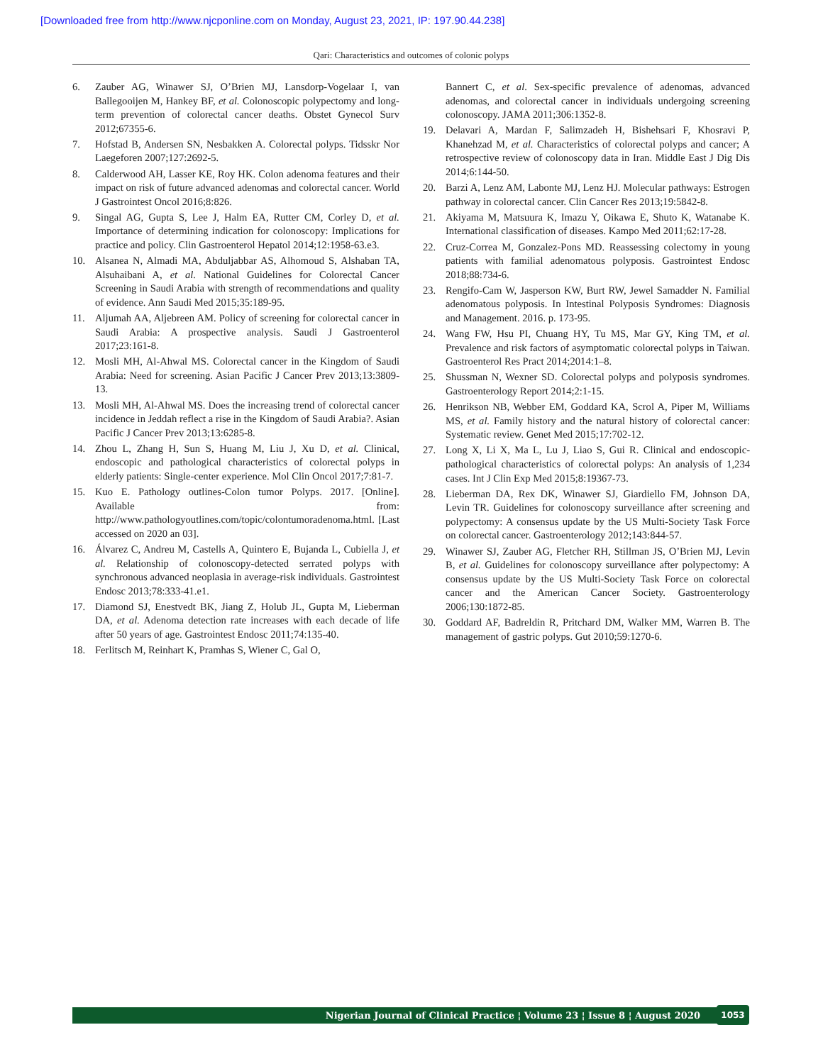[Downloaded free from http://www.njcponline.com on Monday, August 23, 2021, IP: 197.90.44.238]
Qari: Characteristics and outcomes of colonic polyps
6. Zauber AG, Winawer SJ, O’Brien MJ, Lansdorp-Vogelaar I, van Ballegooijen M, Hankey BF, et al. Colonoscopic polypectomy and long-term prevention of colorectal cancer deaths. Obstet Gynecol Surv 2012;67355-6.
7. Hofstad B, Andersen SN, Nesbakken A. Colorectal polyps. Tidsskr Nor Laegeforen 2007;127:2692-5.
8. Calderwood AH, Lasser KE, Roy HK. Colon adenoma features and their impact on risk of future advanced adenomas and colorectal cancer. World J Gastrointest Oncol 2016;8:826.
9. Singal AG, Gupta S, Lee J, Halm EA, Rutter CM, Corley D, et al. Importance of determining indication for colonoscopy: Implications for practice and policy. Clin Gastroenterol Hepatol 2014;12:1958-63.e3.
10. Alsanea N, Almadi MA, Abduljabbar AS, Alhomoud S, Alshaban TA, Alsuhaibani A, et al. National Guidelines for Colorectal Cancer Screening in Saudi Arabia with strength of recommendations and quality of evidence. Ann Saudi Med 2015;35:189-95.
11. Aljumah AA, Aljebreen AM. Policy of screening for colorectal cancer in Saudi Arabia: A prospective analysis. Saudi J Gastroenterol 2017;23:161-8.
12. Mosli MH, Al-Ahwal MS. Colorectal cancer in the Kingdom of Saudi Arabia: Need for screening. Asian Pacific J Cancer Prev 2013;13:3809-13.
13. Mosli MH, Al-Ahwal MS. Does the increasing trend of colorectal cancer incidence in Jeddah reflect a rise in the Kingdom of Saudi Arabia?. Asian Pacific J Cancer Prev 2013;13:6285-8.
14. Zhou L, Zhang H, Sun S, Huang M, Liu J, Xu D, et al. Clinical, endoscopic and pathological characteristics of colorectal polyps in elderly patients: Single-center experience. Mol Clin Oncol 2017;7:81-7.
15. Kuo E. Pathology outlines-Colon tumor Polyps. 2017. [Online]. Available from: http://www.pathologyoutlines.com/topic/colontumoradenoma.html. [Last accessed on 2020 an 03].
16. Álvarez C, Andreu M, Castells A, Quintero E, Bujanda L, Cubiella J, et al. Relationship of colonoscopy-detected serrated polyps with synchronous advanced neoplasia in average-risk individuals. Gastrointest Endosc 2013;78:333-41.e1.
17. Diamond SJ, Enestvedt BK, Jiang Z, Holub JL, Gupta M, Lieberman DA, et al. Adenoma detection rate increases with each decade of life after 50 years of age. Gastrointest Endosc 2011;74:135-40.
18. Ferlitsch M, Reinhart K, Pramhas S, Wiener C, Gal O,
Bannert C, et al. Sex-specific prevalence of adenomas, advanced adenomas, and colorectal cancer in individuals undergoing screening colonoscopy. JAMA 2011;306:1352-8.
19. Delavari A, Mardan F, Salimzadeh H, Bishehsari F, Khosravi P, Khanehzad M, et al. Characteristics of colorectal polyps and cancer; A retrospective review of colonoscopy data in Iran. Middle East J Dig Dis 2014;6:144-50.
20. Barzi A, Lenz AM, Labonte MJ, Lenz HJ. Molecular pathways: Estrogen pathway in colorectal cancer. Clin Cancer Res 2013;19:5842-8.
21. Akiyama M, Matsuura K, Imazu Y, Oikawa E, Shuto K, Watanabe K. International classification of diseases. Kampo Med 2011;62:17-28.
22. Cruz-Correa M, Gonzalez-Pons MD. Reassessing colectomy in young patients with familial adenomatous polyposis. Gastrointest Endosc 2018;88:734-6.
23. Rengifo-Cam W, Jasperson KW, Burt RW, Jewel Samadder N. Familial adenomatous polyposis. In Intestinal Polyposis Syndromes: Diagnosis and Management. 2016. p. 173-95.
24. Wang FW, Hsu PI, Chuang HY, Tu MS, Mar GY, King TM, et al. Prevalence and risk factors of asymptomatic colorectal polyps in Taiwan. Gastroenterol Res Pract 2014;2014:1–8.
25. Shussman N, Wexner SD. Colorectal polyps and polyposis syndromes. Gastroenterology Report 2014;2:1-15.
26. Henrikson NB, Webber EM, Goddard KA, Scrol A, Piper M, Williams MS, et al. Family history and the natural history of colorectal cancer: Systematic review. Genet Med 2015;17:702-12.
27. Long X, Li X, Ma L, Lu J, Liao S, Gui R. Clinical and endoscopic-pathological characteristics of colorectal polyps: An analysis of 1,234 cases. Int J Clin Exp Med 2015;8:19367-73.
28. Lieberman DA, Rex DK, Winawer SJ, Giardiello FM, Johnson DA, Levin TR. Guidelines for colonoscopy surveillance after screening and polypectomy: A consensus update by the US Multi-Society Task Force on colorectal cancer. Gastroenterology 2012;143:844-57.
29. Winawer SJ, Zauber AG, Fletcher RH, Stillman JS, O’Brien MJ, Levin B, et al. Guidelines for colonoscopy surveillance after polypectomy: A consensus update by the US Multi-Society Task Force on colorectal cancer and the American Cancer Society. Gastroenterology 2006;130:1872-85.
30. Goddard AF, Badreldin R, Pritchard DM, Walker MM, Warren B. The management of gastric polyps. Gut 2010;59:1270-6.
Nigerian Journal of Clinical Practice ¦ Volume 23 ¦ Issue 8 ¦ August 2020 1053